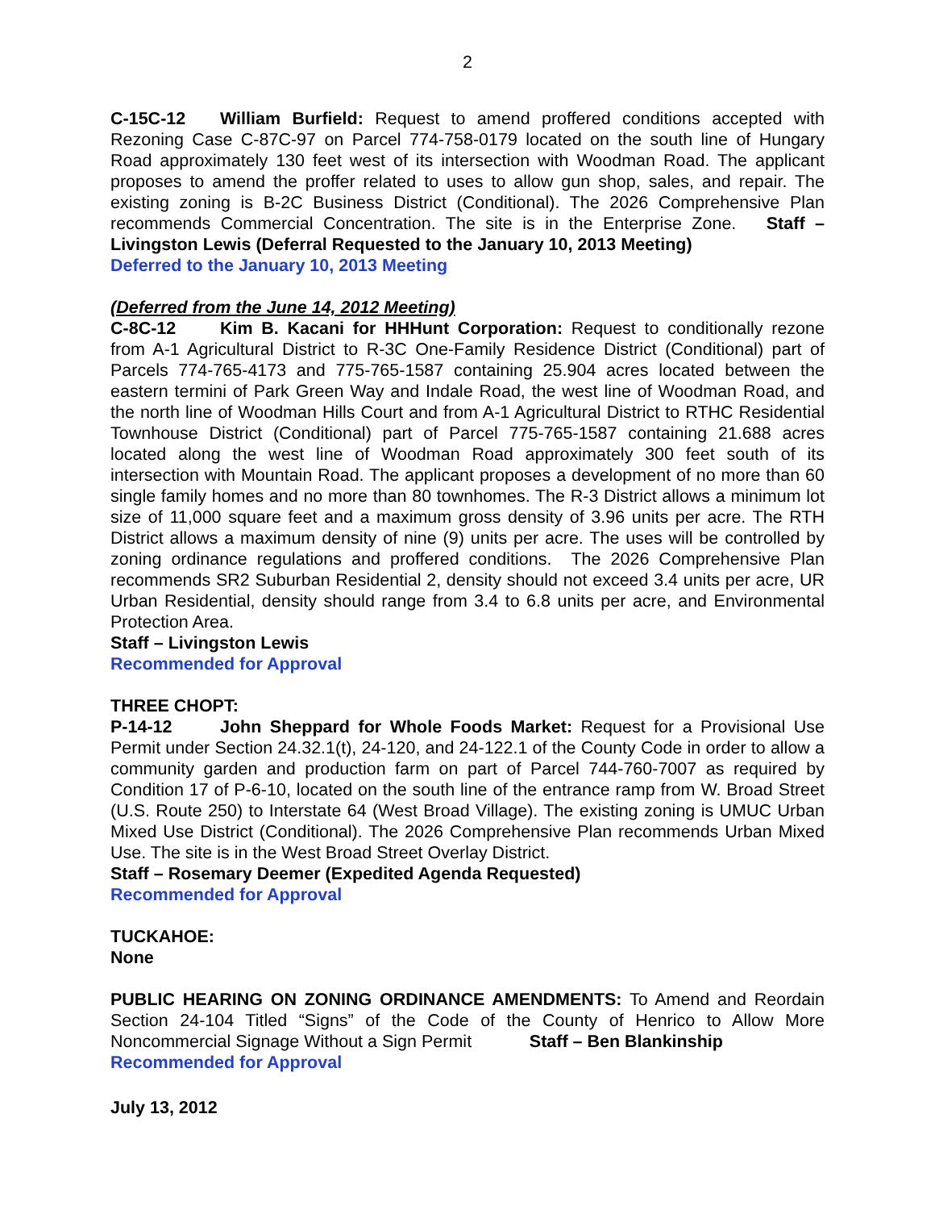2
C-15C-12 William Burfield: Request to amend proffered conditions accepted with Rezoning Case C-87C-97 on Parcel 774-758-0179 located on the south line of Hungary Road approximately 130 feet west of its intersection with Woodman Road. The applicant proposes to amend the proffer related to uses to allow gun shop, sales, and repair. The existing zoning is B-2C Business District (Conditional). The 2026 Comprehensive Plan recommends Commercial Concentration. The site is in the Enterprise Zone. Staff – Livingston Lewis (Deferral Requested to the January 10, 2013 Meeting)
Deferred to the January 10, 2013 Meeting
(Deferred from the June 14, 2012 Meeting)
C-8C-12 Kim B. Kacani for HHHunt Corporation: Request to conditionally rezone from A-1 Agricultural District to R-3C One-Family Residence District (Conditional) part of Parcels 774-765-4173 and 775-765-1587 containing 25.904 acres located between the eastern termini of Park Green Way and Indale Road, the west line of Woodman Road, and the north line of Woodman Hills Court and from A-1 Agricultural District to RTHC Residential Townhouse District (Conditional) part of Parcel 775-765-1587 containing 21.688 acres located along the west line of Woodman Road approximately 300 feet south of its intersection with Mountain Road. The applicant proposes a development of no more than 60 single family homes and no more than 80 townhomes. The R-3 District allows a minimum lot size of 11,000 square feet and a maximum gross density of 3.96 units per acre. The RTH District allows a maximum density of nine (9) units per acre. The uses will be controlled by zoning ordinance regulations and proffered conditions. The 2026 Comprehensive Plan recommends SR2 Suburban Residential 2, density should not exceed 3.4 units per acre, UR Urban Residential, density should range from 3.4 to 6.8 units per acre, and Environmental Protection Area.
Staff – Livingston Lewis
Recommended for Approval
THREE CHOPT:
P-14-12 John Sheppard for Whole Foods Market: Request for a Provisional Use Permit under Section 24.32.1(t), 24-120, and 24-122.1 of the County Code in order to allow a community garden and production farm on part of Parcel 744-760-7007 as required by Condition 17 of P-6-10, located on the south line of the entrance ramp from W. Broad Street (U.S. Route 250) to Interstate 64 (West Broad Village). The existing zoning is UMUC Urban Mixed Use District (Conditional). The 2026 Comprehensive Plan recommends Urban Mixed Use. The site is in the West Broad Street Overlay District.
Staff – Rosemary Deemer (Expedited Agenda Requested)
Recommended for Approval
TUCKAHOE:
None
PUBLIC HEARING ON ZONING ORDINANCE AMENDMENTS: To Amend and Reordain Section 24-104 Titled “Signs” of the Code of the County of Henrico to Allow More Noncommercial Signage Without a Sign Permit Staff – Ben Blankinship
Recommended for Approval
July 13, 2012